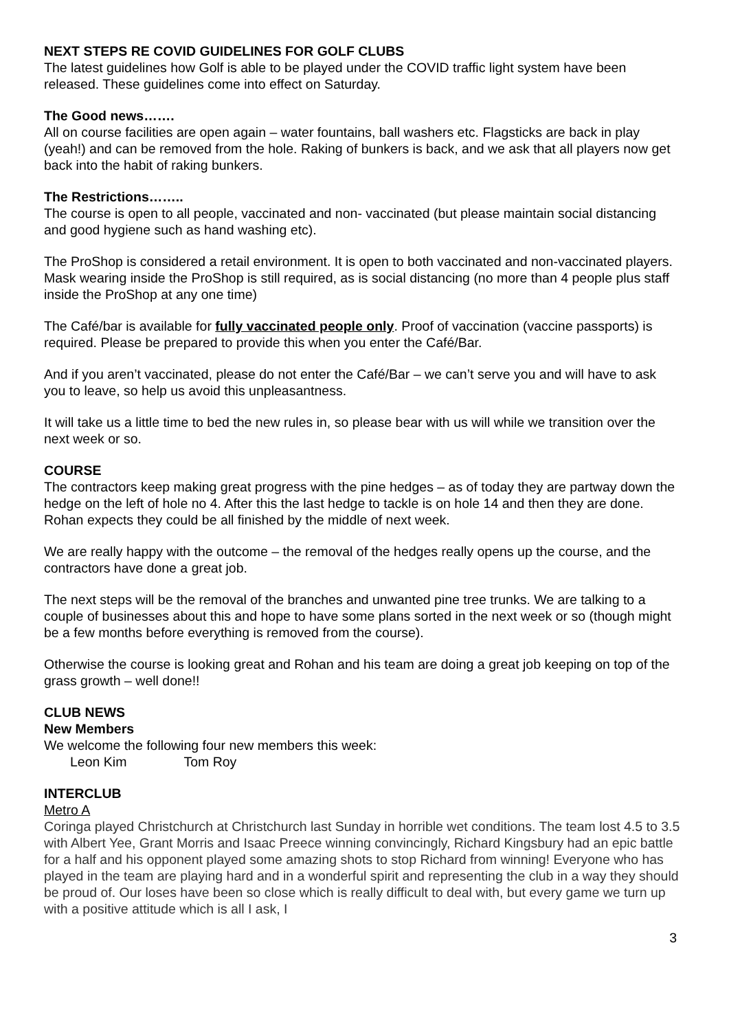NEXT STEPS RE COVID GUIDELINES FOR GOLF CLUBS
The latest guidelines how Golf is able to be played under the COVID traffic light system have been released. These guidelines come into effect on Saturday.
The Good news…….
All on course facilities are open again – water fountains, ball washers etc. Flagsticks are back in play (yeah!) and can be removed from the hole. Raking of bunkers is back, and we ask that all players now get back into the habit of raking bunkers.
The Restrictions……..
The course is open to all people, vaccinated and non- vaccinated (but please maintain social distancing and good hygiene such as hand washing etc).
The ProShop is considered a retail environment. It is open to both vaccinated and non-vaccinated players. Mask wearing inside the ProShop is still required, as is social distancing (no more than 4 people plus staff inside the ProShop at any one time)
The Café/bar is available for fully vaccinated people only. Proof of vaccination (vaccine passports) is required. Please be prepared to provide this when you enter the Café/Bar.
And if you aren’t vaccinated, please do not enter the Café/Bar – we can’t serve you and will have to ask you to leave, so help us avoid this unpleasantness.
It will take us a little time to bed the new rules in, so please bear with us will while we transition over the next week or so.
COURSE
The contractors keep making great progress with the pine hedges – as of today they are partway down the hedge on the left of hole no 4. After this the last hedge to tackle is on hole 14 and then they are done. Rohan expects they could be all finished by the middle of next week.
We are really happy with the outcome – the removal of the hedges really opens up the course, and the contractors have done a great job.
The next steps will be the removal of the branches and unwanted pine tree trunks. We are talking to a couple of businesses about this and hope to have some plans sorted in the next week or so (though might be a few months before everything is removed from the course).
Otherwise the course is looking great and Rohan and his team are doing a great job keeping on top of the grass growth – well done!!
CLUB NEWS
New Members
We welcome the following four new members this week:
Leon Kim Tom Roy
INTERCLUB
Metro A
Coringa played Christchurch at Christchurch last Sunday in horrible wet conditions. The team lost 4.5 to 3.5 with Albert Yee, Grant Morris and Isaac Preece winning convincingly, Richard Kingsbury had an epic battle for a half and his opponent played some amazing shots to stop Richard from winning! Everyone who has played in the team are playing hard and in a wonderful spirit and representing the club in a way they should be proud of. Our loses have been so close which is really difficult to deal with, but every game we turn up with a positive attitude which is all I ask, I
3